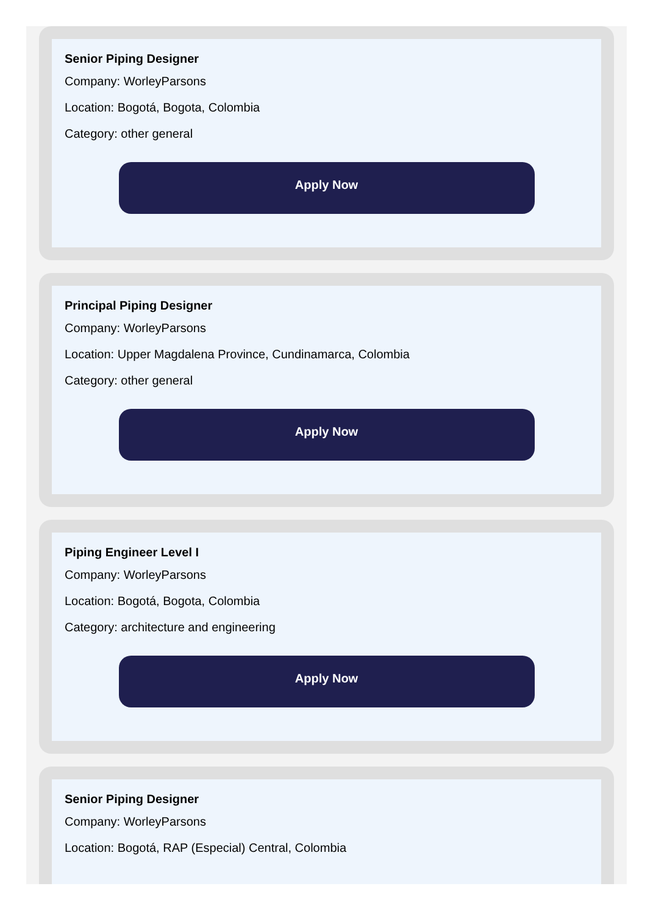Senior Piping Designer
Company: WorleyParsons
Location: Bogotá, Bogota, Colombia
Category: other general
Apply Now
Principal Piping Designer
Company: WorleyParsons
Location: Upper Magdalena Province, Cundinamarca, Colombia
Category: other general
Apply Now
Piping Engineer Level I
Company: WorleyParsons
Location: Bogotá, Bogota, Colombia
Category: architecture and engineering
Apply Now
Senior Piping Designer
Company: WorleyParsons
Location: Bogotá, RAP (Especial) Central, Colombia